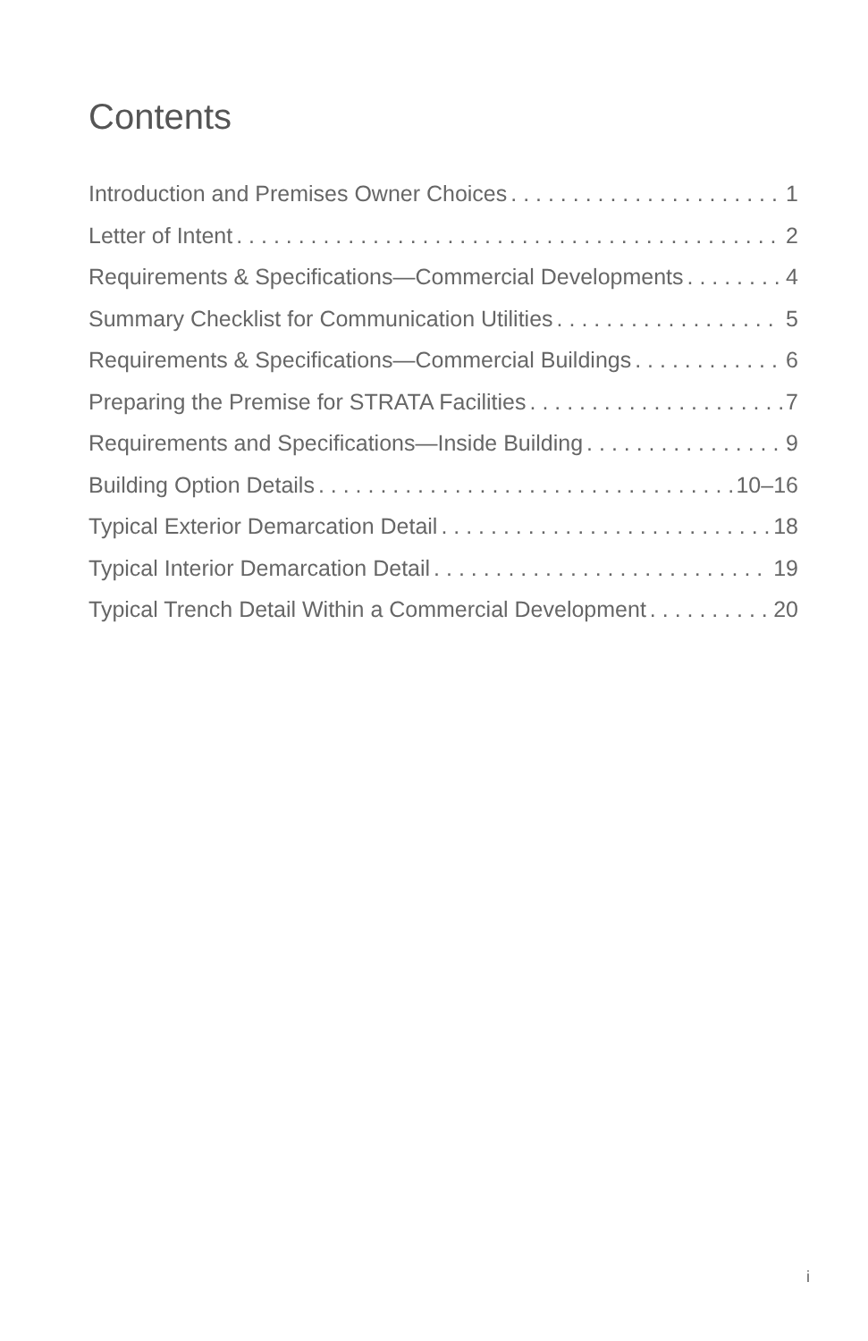Contents
Introduction and Premises Owner Choices 1
Letter of Intent 2
Requirements & Specifications—Commercial Developments 4
Summary Checklist for Communication Utilities 5
Requirements & Specifications—Commercial Buildings 6
Preparing the Premise for STRATA Facilities 7
Requirements and Specifications—Inside Building 9
Building Option Details 10–16
Typical Exterior Demarcation Detail 18
Typical Interior Demarcation Detail 19
Typical Trench Detail Within a Commercial Development 20
i